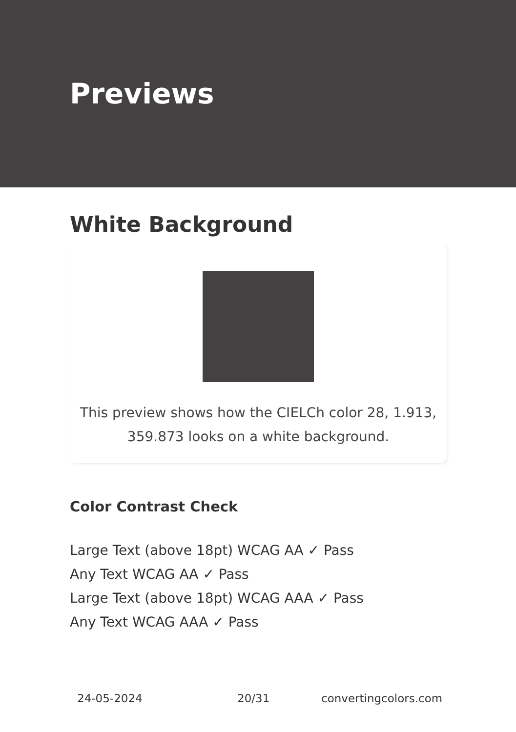Previews
White Background
This preview shows how the CIELCh color 28, 1.913, 359.873 looks on a white background.
Color Contrast Check
Large Text (above 18pt) WCAG AA ✓ Pass
Any Text WCAG AA ✓ Pass
Large Text (above 18pt) WCAG AAA ✓ Pass
Any Text WCAG AAA ✓ Pass
24-05-2024 20/31 convertingcolors.com